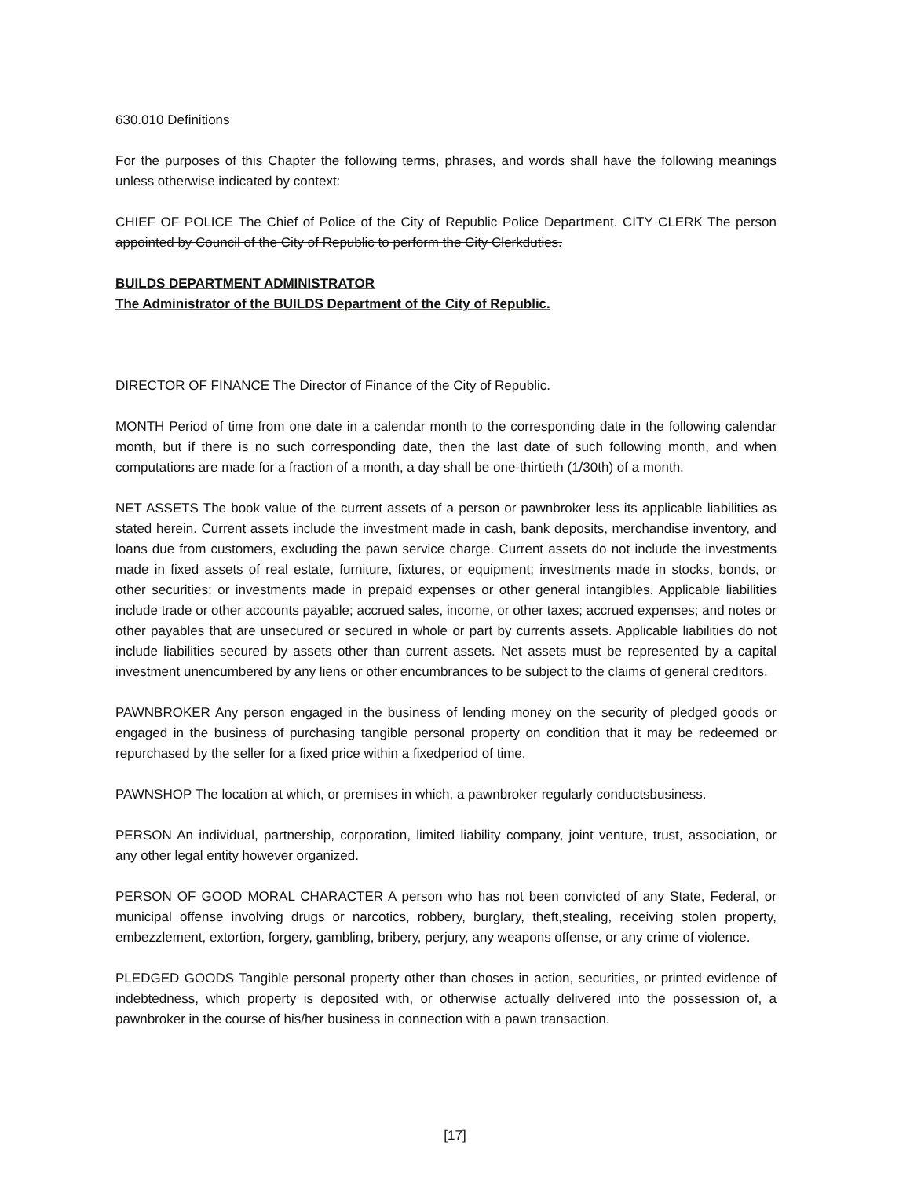630.010 Definitions
For the purposes of this Chapter the following terms, phrases, and words shall have the following meanings unless otherwise indicated by context:
CHIEF OF POLICE The Chief of Police of the City of Republic Police Department. CITY CLERK The person appointed by Council of the City of Republic to perform the City Clerkduties.
BUILDS DEPARTMENT ADMINISTRATOR
The Administrator of the BUILDS Department of the City of Republic.
DIRECTOR OF FINANCE The Director of Finance of the City of Republic.
MONTH Period of time from one date in a calendar month to the corresponding date in the following calendar month, but if there is no such corresponding date, then the last date of such following month, and when computations are made for a fraction of a month, a day shall be one-thirtieth (1/30th) of a month.
NET ASSETS The book value of the current assets of a person or pawnbroker less its applicable liabilities as stated herein. Current assets include the investment made in cash, bank deposits, merchandise inventory, and loans due from customers, excluding the pawn service charge. Current assets do not include the investments made in fixed assets of real estate, furniture, fixtures, or equipment; investments made in stocks, bonds, or other securities; or investments made in prepaid expenses or other general intangibles. Applicable liabilities include trade or other accounts payable; accrued sales, income, or other taxes; accrued expenses; and notes or other payables that are unsecured or secured in whole or part by currents assets. Applicable liabilities do not include liabilities secured by assets other than current assets. Net assets must be represented by a capital investment unencumbered by any liens or other encumbrances to be subject to the claims of general creditors.
PAWNBROKER Any person engaged in the business of lending money on the security of pledged goods or engaged in the business of purchasing tangible personal property on condition that it may be redeemed or repurchased by the seller for a fixed price within a fixedperiod of time.
PAWNSHOP The location at which, or premises in which, a pawnbroker regularly conductsbusiness.
PERSON An individual, partnership, corporation, limited liability company, joint venture, trust, association, or any other legal entity however organized.
PERSON OF GOOD MORAL CHARACTER A person who has not been convicted of any State, Federal, or municipal offense involving drugs or narcotics, robbery, burglary, theft,stealing, receiving stolen property, embezzlement, extortion, forgery, gambling, bribery, perjury, any weapons offense, or any crime of violence.
PLEDGED GOODS Tangible personal property other than choses in action, securities, or printed evidence of indebtedness, which property is deposited with, or otherwise actually delivered into the possession of, a pawnbroker in the course of his/her business in connection with a pawn transaction.
[17]